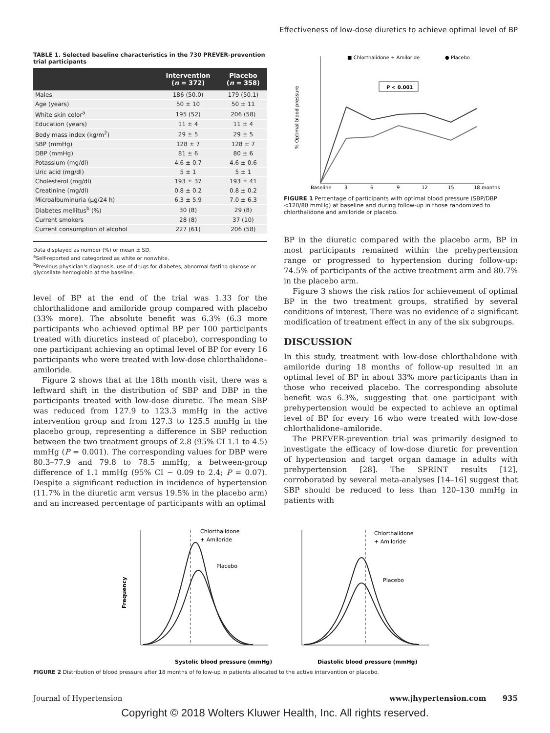Effectiveness of low-dose diuretics to achieve optimal level of BP
TABLE 1. Selected baseline characteristics in the 730 PREVER-prevention trial participants
| | Intervention ( n = 372) | Placebo ( n = 358) |
| --- | --- | --- |
| Males | 186 (50.0) | 179 (50.1) |
| Age (years) | 50 ± 10 | 50 ± 11 |
| White skin color<sup>a</sup> | 195 (52) | 206 (58) |
| Education (years) | 11 ± 4 | 11 ± 4 |
| Body mass index (kg/m<sup>2</sup>) | 29 ± 5 | 29 ± 5 |
| SBP (mmHg) | 128 ± 7 | 128 ± 7 |
| DBP (mmHg) | 81 ± 6 | 80 ± 6 |
| Potassium (mg/dl) | 4.6 ± 0.7 | 4.6 ± 0.6 |
| Uric acid (mg/dl) | 5 ± 1 | 5 ± 1 |
| Cholesterol (mg/dl) | 193 ± 37 | 193 ± 41 |
| Creatinine (mg/dl) | 0.8 ± 0.2 | 0.8 ± 0.2 |
| Microalbuminuria (μg/24 h) | 6.3 ± 5.9 | 7.0 ± 6.3 |
| Diabetes mellitus<sup>b</sup> (%) | 30 (8) | 29 (8) |
| Current smokers | 28 (8) | 37 (10) |
| Current consumption of alcohol | 227 (61) | 206 (58) |
Data displayed as number (%) or mean ± SD.
<sup>a</sup> Self-reported and categorized as white or nonwhite.
<sup>b</sup> Previous physician's diagnosis, use of drugs for diabetes, abnormal fasting glucose or glycosilate hemoglobin at the baseline.
level of BP at the end of the trial was 1.33 for the chlorthalidone and amiloride group compared with placebo (33% more). The absolute benefit was 6.3% (6.3 more participants who achieved optimal BP per 100 participants treated with diuretics instead of placebo), corresponding to one participant achieving an optimal level of BP for every 16 participants who were treated with low-dose chlorthalidone–amiloride.
Figure 2 shows that at the 18th month visit, there was a leftward shift in the distribution of SBP and DBP in the participants treated with low-dose diuretic. The mean SBP was reduced from 127.9 to 123.3 mmHg in the active intervention group and from 127.3 to 125.5 mmHg in the placebo group, representing a difference in SBP reduction between the two treatment groups of 2.8 (95% CI 1.1 to 4.5) mmHg (P = 0.001). The corresponding values for DBP were 80.3–77.9 and 79.8 to 78.5 mmHg, a between-group difference of 1.1 mmHg (95% CI − 0.09 to 2.4; P = 0.07). Despite a significant reduction in incidence of hypertension (11.7% in the diuretic arm versus 19.5% in the placebo arm) and an increased percentage of participants with an optimal
■ Chlorthalidone + Amiloride
● Placebo
P < 0.001
% Optimal blood pressure
Baseline
3
6
9
12
15
18 months
FIGURE 1 Percentage of participants with optimal blood pressure (SBP/DBP <120/80 mmHg) at baseline and during follow-up in those randomized to chlorthalidone and amiloride or placebo.
BP in the diuretic compared with the placebo arm, BP in most participants remained within the prehypertension range or progressed to hypertension during follow-up: 74.5% of participants of the active treatment arm and 80.7% in the placebo arm.
Figure 3 shows the risk ratios for achievement of optimal BP in the two treatment groups, stratified by several conditions of interest. There was no evidence of a significant modification of treatment effect in any of the six subgroups.
DISCUSSION
In this study, treatment with low-dose chlorthalidone with amiloride during 18 months of follow-up resulted in an optimal level of BP in about 33% more participants than in those who received placebo. The corresponding absolute benefit was 6.3%, suggesting that one participant with prehypertension would be expected to achieve an optimal level of BP for every 16 who were treated with low-dose chlorthalidone–amiloride.
The PREVER-prevention trial was primarily designed to investigate the efficacy of low-dose diuretic for prevention of hypertension and target organ damage in adults with prehypertension [28]. The SPRINT results [12], corroborated by several meta-analyses [14–16] suggest that SBP should be reduced to less than 120–130 mmHg in patients with
Frequency
Chlorthalidone
+ Amiloride
Placebo
Systolic blood pressure (mmHg)
Chlorthalidone
+ Amiloride
Placebo
Diastolic blood pressure (mmHg)
FIGURE 2 Distribution of blood pressure after 18 months of follow-up in patients allocated to the active intervention or placebo.
Journal of Hypertension www.jhypertension.com 935
Copyright © 2018 Wolters Kluwer Health, Inc. All rights reserved.